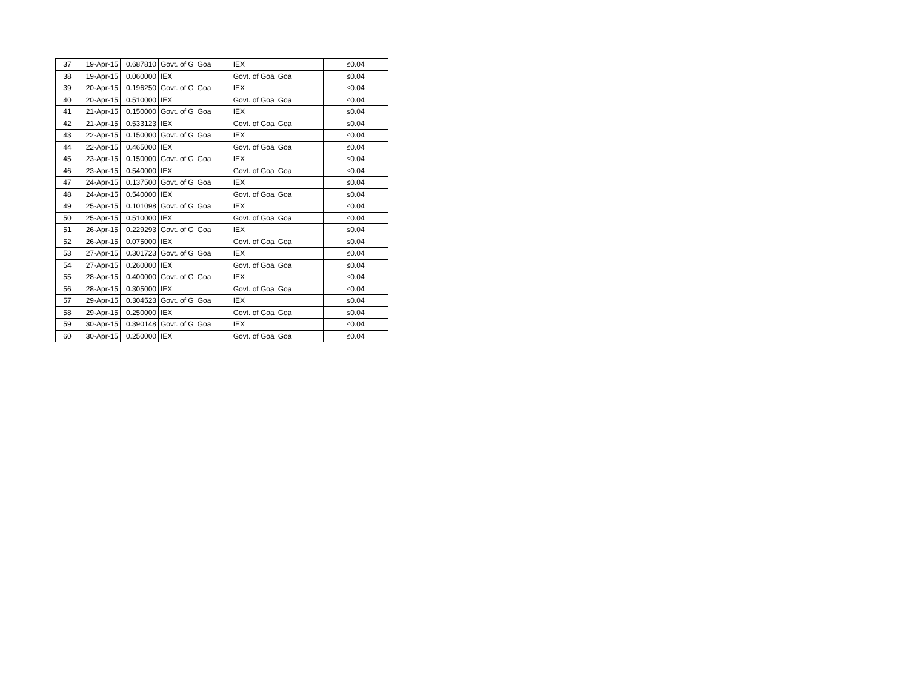| 37 | 19-Apr-15 | 0.687810 | Govt. of G | Goa | IEX | | ≤0.04 |
| 38 | 19-Apr-15 | 0.060000 | IEX | | Govt. of Goa | Goa | ≤0.04 |
| 39 | 20-Apr-15 | 0.196250 | Govt. of G | Goa | IEX | | ≤0.04 |
| 40 | 20-Apr-15 | 0.510000 | IEX | | Govt. of Goa | Goa | ≤0.04 |
| 41 | 21-Apr-15 | 0.150000 | Govt. of G | Goa | IEX | | ≤0.04 |
| 42 | 21-Apr-15 | 0.533123 | IEX | | Govt. of Goa | Goa | ≤0.04 |
| 43 | 22-Apr-15 | 0.150000 | Govt. of G | Goa | IEX | | ≤0.04 |
| 44 | 22-Apr-15 | 0.465000 | IEX | | Govt. of Goa | Goa | ≤0.04 |
| 45 | 23-Apr-15 | 0.150000 | Govt. of G | Goa | IEX | | ≤0.04 |
| 46 | 23-Apr-15 | 0.540000 | IEX | | Govt. of Goa | Goa | ≤0.04 |
| 47 | 24-Apr-15 | 0.137500 | Govt. of G | Goa | IEX | | ≤0.04 |
| 48 | 24-Apr-15 | 0.540000 | IEX | | Govt. of Goa | Goa | ≤0.04 |
| 49 | 25-Apr-15 | 0.101098 | Govt. of G | Goa | IEX | | ≤0.04 |
| 50 | 25-Apr-15 | 0.510000 | IEX | | Govt. of Goa | Goa | ≤0.04 |
| 51 | 26-Apr-15 | 0.229293 | Govt. of G | Goa | IEX | | ≤0.04 |
| 52 | 26-Apr-15 | 0.075000 | IEX | | Govt. of Goa | Goa | ≤0.04 |
| 53 | 27-Apr-15 | 0.301723 | Govt. of G | Goa | IEX | | ≤0.04 |
| 54 | 27-Apr-15 | 0.260000 | IEX | | Govt. of Goa | Goa | ≤0.04 |
| 55 | 28-Apr-15 | 0.400000 | Govt. of G | Goa | IEX | | ≤0.04 |
| 56 | 28-Apr-15 | 0.305000 | IEX | | Govt. of Goa | Goa | ≤0.04 |
| 57 | 29-Apr-15 | 0.304523 | Govt. of G | Goa | IEX | | ≤0.04 |
| 58 | 29-Apr-15 | 0.250000 | IEX | | Govt. of Goa | Goa | ≤0.04 |
| 59 | 30-Apr-15 | 0.390148 | Govt. of G | Goa | IEX | | ≤0.04 |
| 60 | 30-Apr-15 | 0.250000 | IEX | | Govt. of Goa | Goa | ≤0.04 |